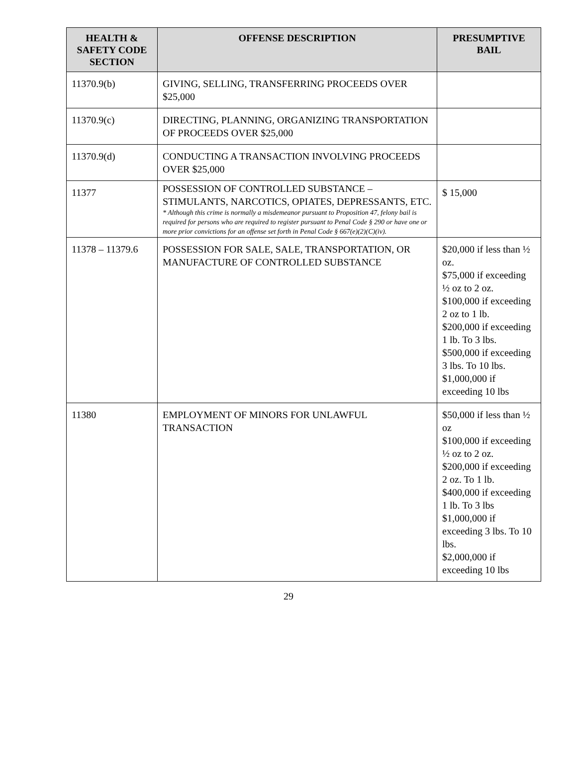| HEALTH & SAFETY CODE SECTION | OFFENSE DESCRIPTION | PRESUMPTIVE BAIL |
| --- | --- | --- |
| 11370.9(b) | GIVING, SELLING, TRANSFERRING PROCEEDS OVER $25,000 | |
| 11370.9(c) | DIRECTING, PLANNING, ORGANIZING TRANSPORTATION OF PROCEEDS OVER $25,000 | |
| 11370.9(d) | CONDUCTING A TRANSACTION INVOLVING PROCEEDS OVER $25,000 | |
| 11377 | POSSESSION OF CONTROLLED SUBSTANCE – STIMULANTS, NARCOTICS, OPIATES, DEPRESSANTS, ETC. * Although this crime is normally a misdemeanor pursuant to Proposition 47, felony bail is required for persons who are required to register pursuant to Penal Code § 290 or have one or more prior convictions for an offense set forth in Penal Code § 667(e)(2)(C)(iv). | $ 15,000 |
| 11378 – 11379.6 | POSSESSION FOR SALE, SALE, TRANSPORTATION, OR MANUFACTURE OF CONTROLLED SUBSTANCE | $20,000 if less than ½ oz. $75,000 if exceeding ½ oz to 2 oz. $100,000 if exceeding 2 oz to 1 lb. $200,000 if exceeding 1 lb. To 3 lbs. $500,000 if exceeding 3 lbs. To 10 lbs. $1,000,000 if exceeding 10 lbs |
| 11380 | EMPLOYMENT OF MINORS FOR UNLAWFUL TRANSACTION | $50,000 if less than ½ oz $100,000 if exceeding ½ oz to 2 oz. $200,000 if exceeding 2 oz. To 1 lb. $400,000 if exceeding 1 lb. To 3 lbs $1,000,000 if exceeding 3 lbs. To 10 lbs. $2,000,000 if exceeding 10 lbs |
29